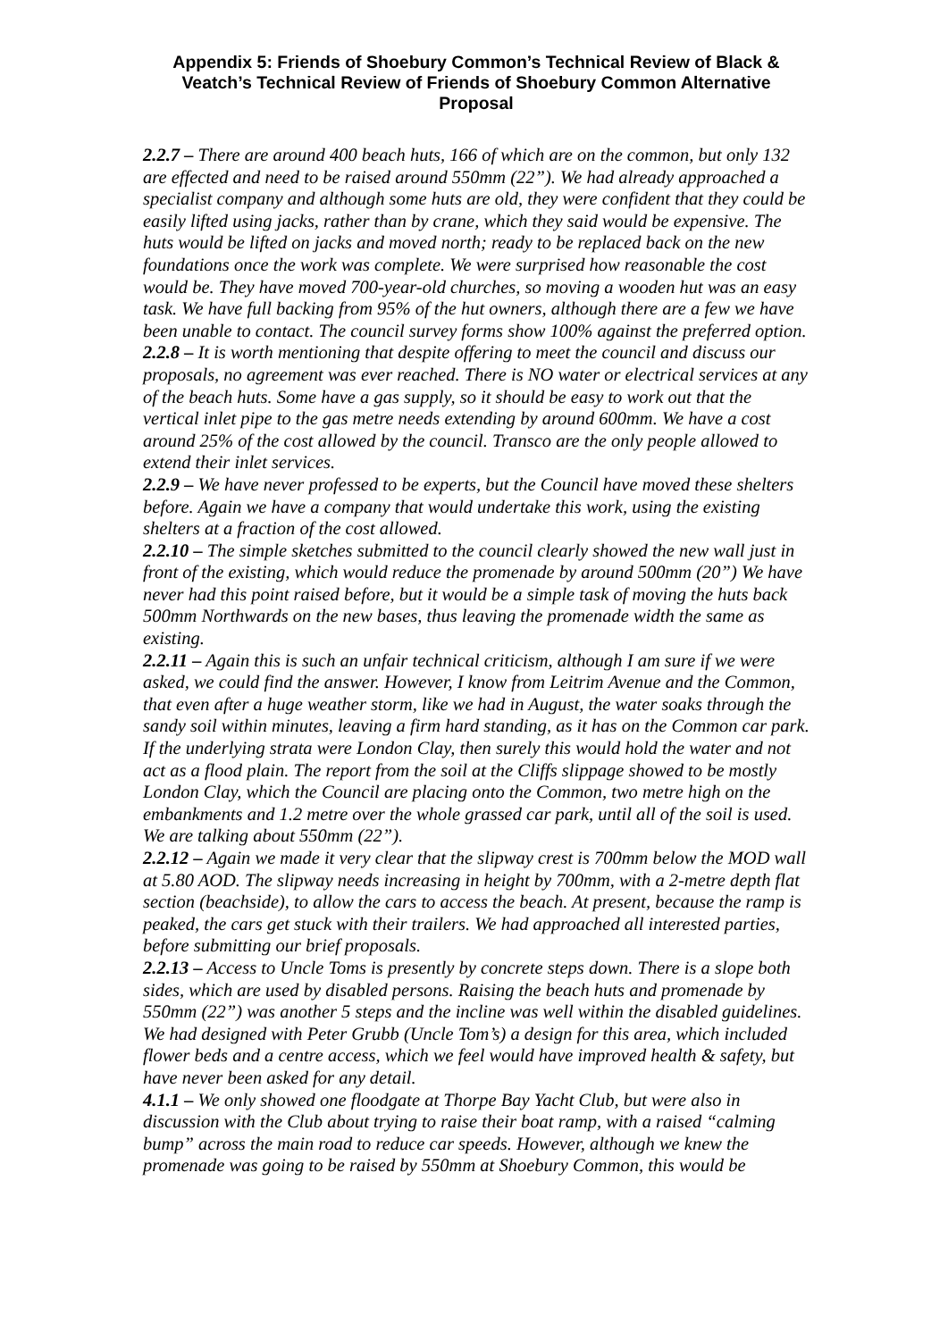Appendix 5: Friends of Shoebury Common’s Technical Review of Black & Veatch’s Technical Review of Friends of Shoebury Common Alternative Proposal
2.2.7 – There are around 400 beach huts, 166 of which are on the common, but only 132 are effected and need to be raised around 550mm (22”). We had already approached a specialist company and although some huts are old, they were confident that they could be easily lifted using jacks, rather than by crane, which they said would be expensive. The huts would be lifted on jacks and moved north; ready to be replaced back on the new foundations once the work was complete. We were surprised how reasonable the cost would be. They have moved 700-year-old churches, so moving a wooden hut was an easy task. We have full backing from 95% of the hut owners, although there are a few we have been unable to contact. The council survey forms show 100% against the preferred option.
2.2.8 – It is worth mentioning that despite offering to meet the council and discuss our proposals, no agreement was ever reached. There is NO water or electrical services at any of the beach huts. Some have a gas supply, so it should be easy to work out that the vertical inlet pipe to the gas metre needs extending by around 600mm. We have a cost around 25% of the cost allowed by the council. Transco are the only people allowed to extend their inlet services.
2.2.9 – We have never professed to be experts, but the Council have moved these shelters before. Again we have a company that would undertake this work, using the existing shelters at a fraction of the cost allowed.
2.2.10 – The simple sketches submitted to the council clearly showed the new wall just in front of the existing, which would reduce the promenade by around 500mm (20”) We have never had this point raised before, but it would be a simple task of moving the huts back 500mm Northwards on the new bases, thus leaving the promenade width the same as existing.
2.2.11 – Again this is such an unfair technical criticism, although I am sure if we were asked, we could find the answer. However, I know from Leitrim Avenue and the Common, that even after a huge weather storm, like we had in August, the water soaks through the sandy soil within minutes, leaving a firm hard standing, as it has on the Common car park. If the underlying strata were London Clay, then surely this would hold the water and not act as a flood plain. The report from the soil at the Cliffs slippage showed to be mostly London Clay, which the Council are placing onto the Common, two metre high on the embankments and 1.2 metre over the whole grassed car park, until all of the soil is used. We are talking about 550mm (22”).
2.2.12 – Again we made it very clear that the slipway crest is 700mm below the MOD wall at 5.80 AOD. The slipway needs increasing in height by 700mm, with a 2-metre depth flat section (beachside), to allow the cars to access the beach. At present, because the ramp is peaked, the cars get stuck with their trailers. We had approached all interested parties, before submitting our brief proposals.
2.2.13 – Access to Uncle Toms is presently by concrete steps down. There is a slope both sides, which are used by disabled persons. Raising the beach huts and promenade by 550mm (22”) was another 5 steps and the incline was well within the disabled guidelines. We had designed with Peter Grubb (Uncle Tom’s) a design for this area, which included flower beds and a centre access, which we feel would have improved health & safety, but have never been asked for any detail.
4.1.1 – We only showed one floodgate at Thorpe Bay Yacht Club, but were also in discussion with the Club about trying to raise their boat ramp, with a raised “calming bump” across the main road to reduce car speeds. However, although we knew the promenade was going to be raised by 550mm at Shoebury Common, this would be